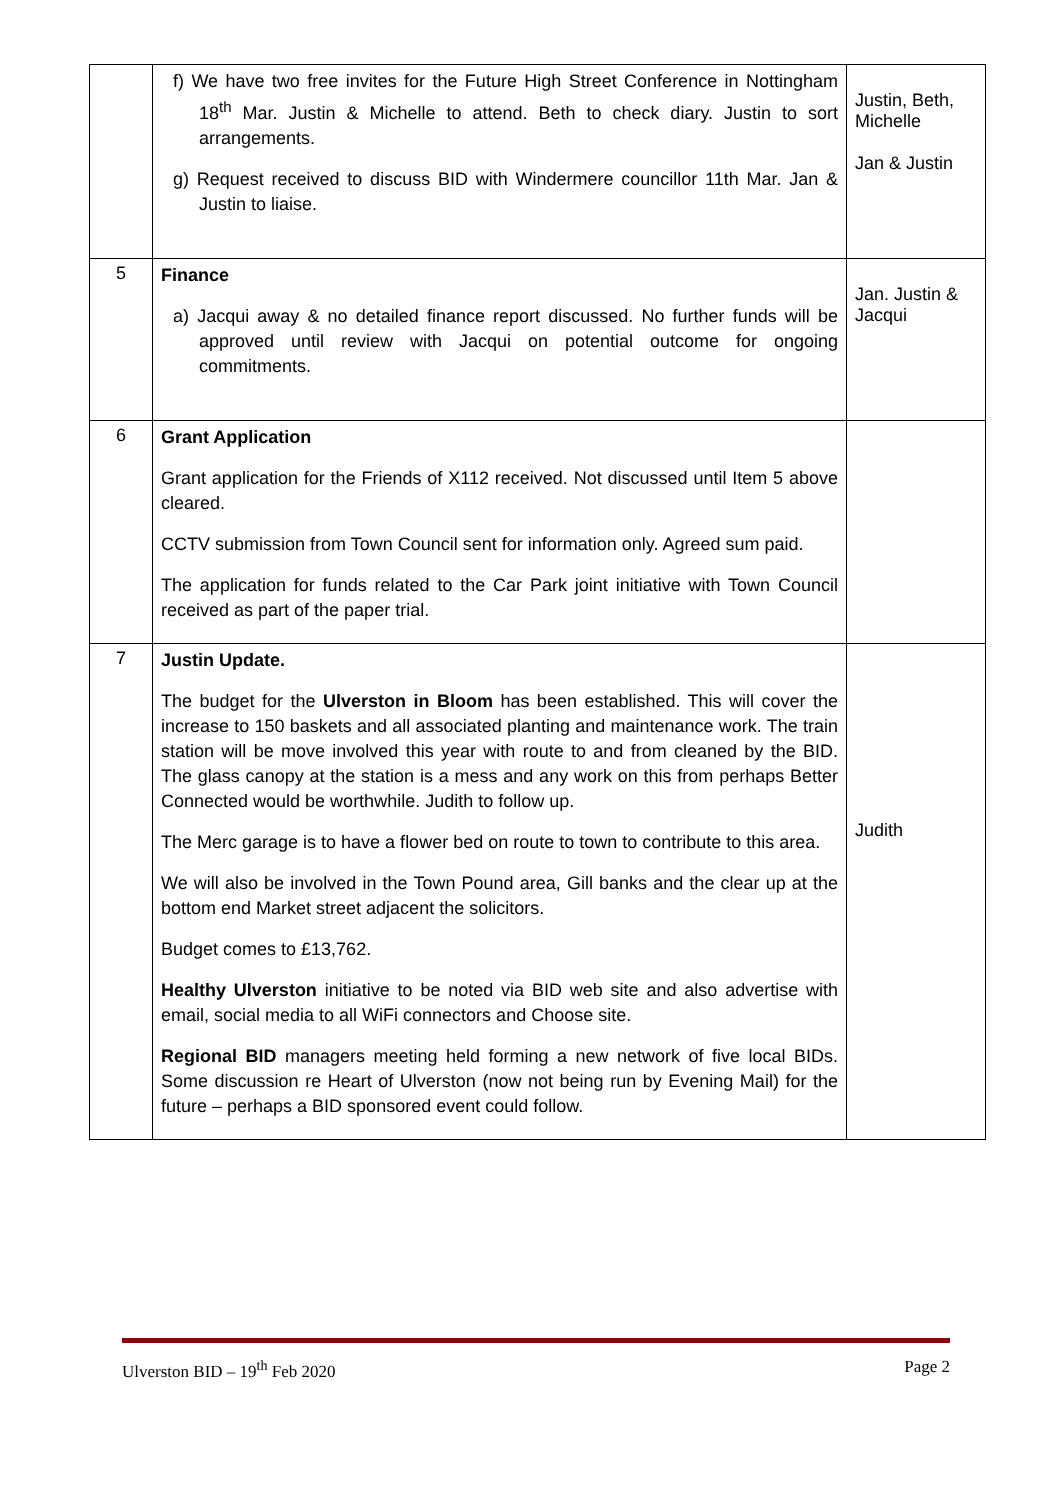| | f) We have two free invites for the Future High Street Conference in Nottingham 18<sup>th</sup> Mar. Justin & Michelle to attend. Beth to check diary. Justin to sort arrangements. g) Request received to discuss BID with Windermere councillor 11th Mar. Jan & Justin to liaise. | Justin, Beth, Michelle Jan & Justin |
| 5 | Finance a) Jacqui away & no detailed finance report discussed. No further funds will be approved until review with Jacqui on potential outcome for ongoing commitments. | Jan. Justin & Jacqui |
| 6 | Grant Application Grant application for the Friends of X112 received. Not discussed until Item 5 above cleared. CCTV submission from Town Council sent for information only. Agreed sum paid. The application for funds related to the Car Park joint initiative with Town Council received as part of the paper trial. | |
| 7 | Justin Update. The budget for the Ulverston in Bloom has been established. This will cover the increase to 150 baskets and all associated planting and maintenance work. The train station will be move involved this year with route to and from cleaned by the BID. The glass canopy at the station is a mess and any work on this from perhaps Better Connected would be worthwhile. Judith to follow up. The Merc garage is to have a flower bed on route to town to contribute to this area. We will also be involved in the Town Pound area, Gill banks and the clear up at the bottom end Market street adjacent the solicitors. Budget comes to £13,762. Healthy Ulverston initiative to be noted via BID web site and also advertise with email, social media to all WiFi connectors and Choose site. Regional BID managers meeting held forming a new network of five local BIDs. Some discussion re Heart of Ulverston (now not being run by Evening Mail) for the future – perhaps a BID sponsored event could follow. | Judith |
Ulverston BID – 19<sup>th</sup> Feb 2020 Page 2